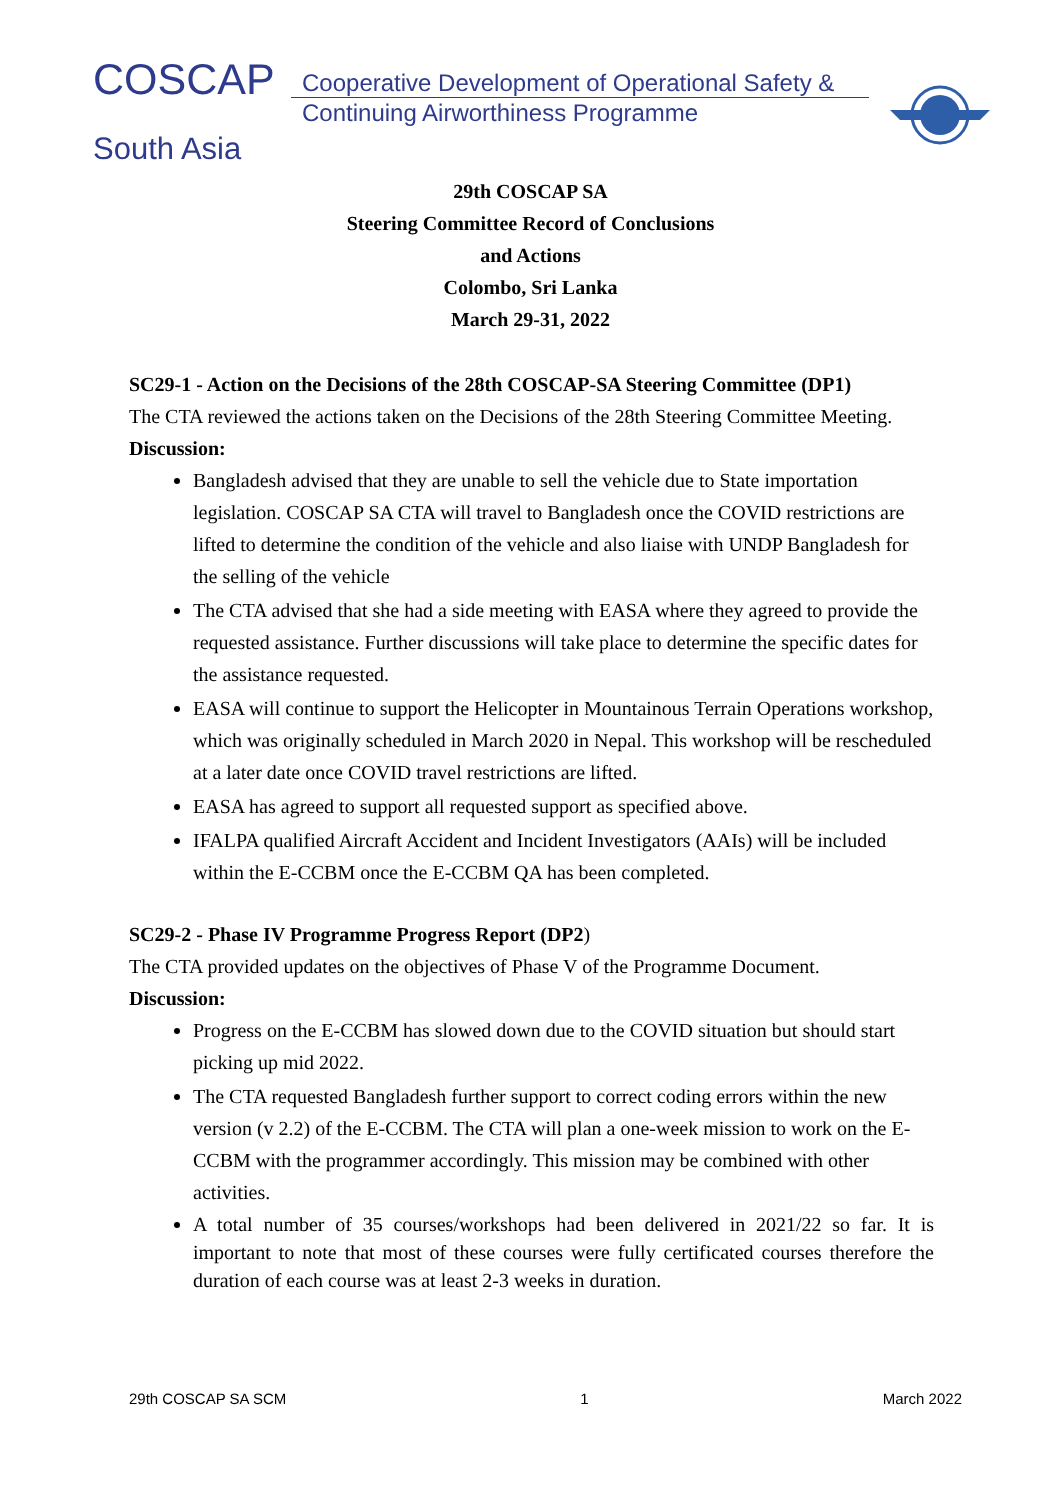COSCAP
Cooperative Development of Operational Safety &
Continuing Airworthiness Programme
South Asia
29th COSCAP SA
Steering Committee Record of Conclusions
and Actions
Colombo, Sri Lanka
March 29-31, 2022
SC29-1 - Action on the Decisions of the 28th COSCAP-SA Steering Committee (DP1)
The CTA reviewed the actions taken on the Decisions of the 28th Steering Committee Meeting.
Discussion:
Bangladesh advised that they are unable to sell the vehicle due to State importation legislation. COSCAP SA CTA will travel to Bangladesh once the COVID restrictions are lifted to determine the condition of the vehicle and also liaise with UNDP Bangladesh for the selling of the vehicle
The CTA advised that she had a side meeting with EASA where they agreed to provide the requested assistance. Further discussions will take place to determine the specific dates for the assistance requested.
EASA will continue to support the Helicopter in Mountainous Terrain Operations workshop, which was originally scheduled in March 2020 in Nepal. This workshop will be rescheduled at a later date once COVID travel restrictions are lifted.
EASA has agreed to support all requested support as specified above.
IFALPA qualified Aircraft Accident and Incident Investigators (AAIs) will be included within the E-CCBM once the E-CCBM QA has been completed.
SC29-2 - Phase IV Programme Progress Report (DP2)
The CTA provided updates on the objectives of Phase V of the Programme Document.
Discussion:
Progress on the E-CCBM has slowed down due to the COVID situation but should start picking up mid 2022.
The CTA requested Bangladesh further support to correct coding errors within the new version (v 2.2) of the E-CCBM. The CTA will plan a one-week mission to work on the E-CCBM with the programmer accordingly. This mission may be combined with other activities.
A total number of 35 courses/workshops had been delivered in 2021/22 so far. It is important to note that most of these courses were fully certificated courses therefore the duration of each course was at least 2-3 weeks in duration.
29th COSCAP SA SCM 1 March 2022